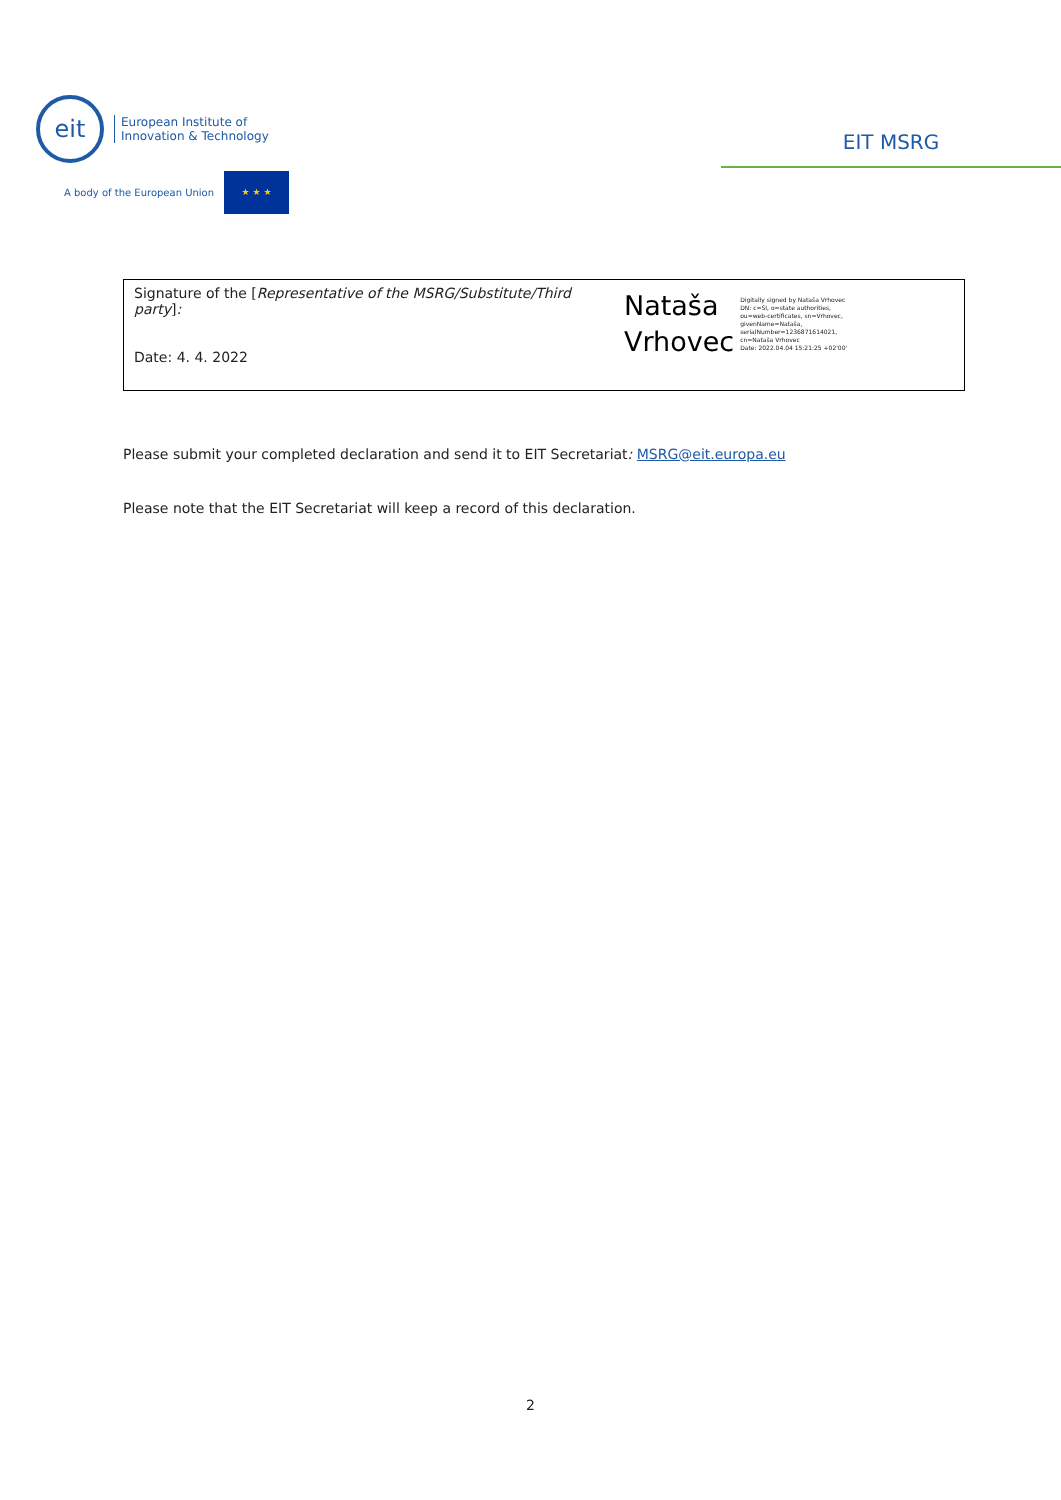eit
European Institute of
Innovation & Technology
A body of the European Union
★ ★ ★
EIT MSRG
Signature of the [Representative of the MSRG/Substitute/Third party]:
Date: 4. 4. 2022
Nataša
Vrhovec
Digitally signed by Nataša Vrhovec
DN: c=SI, o=state authorities,
ou=web-certificates, sn=Vrhovec,
givenName=Nataša,
serialNumber=1236871614021,
cn=Nataša Vrhovec
Date: 2022.04.04 15:21:25 +02'00'
Please submit your completed declaration and send it to EIT Secretariat: MSRG@eit.europa.eu
Please note that the EIT Secretariat will keep a record of this declaration.
2